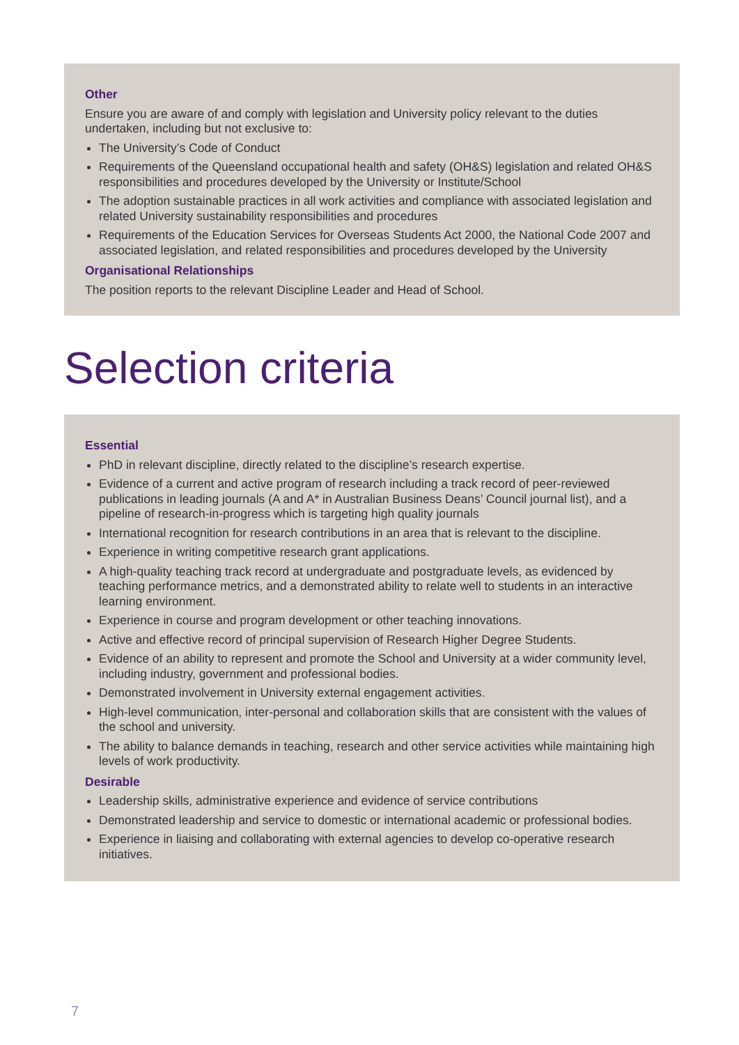Other
Ensure you are aware of and comply with legislation and University policy relevant to the duties undertaken, including but not exclusive to:
The University’s Code of Conduct
Requirements of the Queensland occupational health and safety (OH&S) legislation and related OH&S responsibilities and procedures developed by the University or Institute/School
The adoption sustainable practices in all work activities and compliance with associated legislation and related University sustainability responsibilities and procedures
Requirements of the Education Services for Overseas Students Act 2000, the National Code 2007 and associated legislation, and related responsibilities and procedures developed by the University
Organisational Relationships
The position reports to the relevant Discipline Leader and Head of School.
Selection criteria
Essential
PhD in relevant discipline, directly related to the discipline’s research expertise.
Evidence of a current and active program of research including a track record of peer-reviewed publications in leading journals (A and A* in Australian Business Deans’ Council journal list), and a pipeline of research-in-progress which is targeting high quality journals
International recognition for research contributions in an area that is relevant to the discipline.
Experience in writing competitive research grant applications.
A high-quality teaching track record at undergraduate and postgraduate levels, as evidenced by teaching performance metrics, and a demonstrated ability to relate well to students in an interactive learning environment.
Experience in course and program development or other teaching innovations.
Active and effective record of principal supervision of Research Higher Degree Students.
Evidence of an ability to represent and promote the School and University at a wider community level, including industry, government and professional bodies.
Demonstrated involvement in University external engagement activities.
High-level communication, inter-personal and collaboration skills that are consistent with the values of the school and university.
The ability to balance demands in teaching, research and other service activities while maintaining high levels of work productivity.
Desirable
Leadership skills, administrative experience and evidence of service contributions
Demonstrated leadership and service to domestic or international academic or professional bodies.
Experience in liaising and collaborating with external agencies to develop co-operative research initiatives.
7